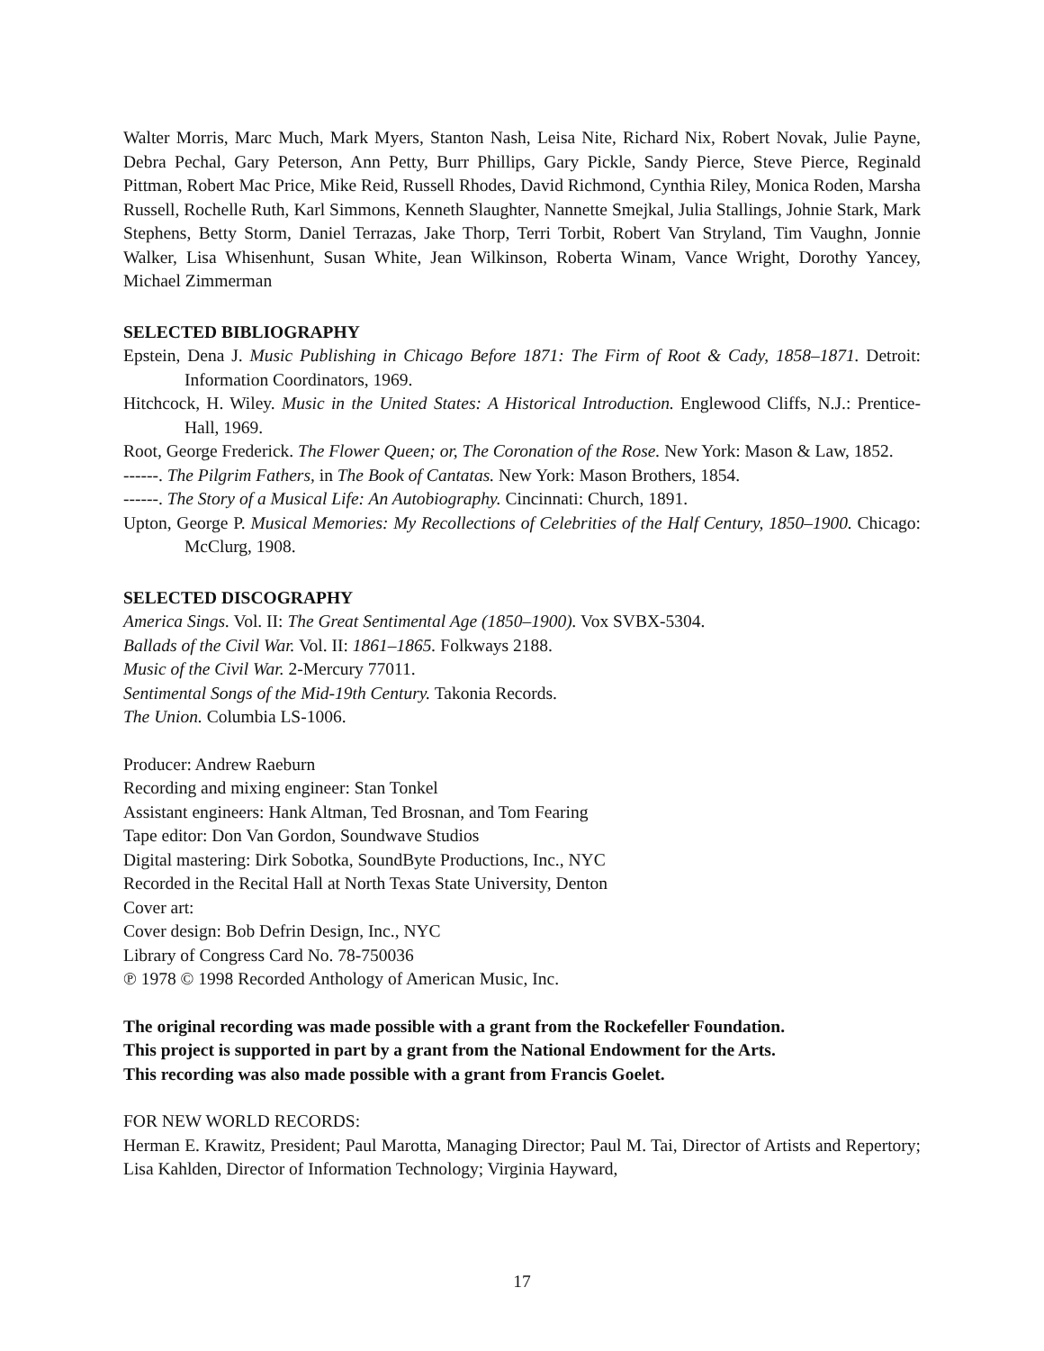Walter Morris, Marc Much, Mark Myers, Stanton Nash, Leisa Nite, Richard Nix, Robert Novak, Julie Payne, Debra Pechal, Gary Peterson, Ann Petty, Burr Phillips, Gary Pickle, Sandy Pierce, Steve Pierce, Reginald Pittman, Robert Mac Price, Mike Reid, Russell Rhodes, David Richmond, Cynthia Riley, Monica Roden, Marsha Russell, Rochelle Ruth, Karl Simmons, Kenneth Slaughter, Nannette Smejkal, Julia Stallings, Johnie Stark, Mark Stephens, Betty Storm, Daniel Terrazas, Jake Thorp, Terri Torbit, Robert Van Stryland, Tim Vaughn, Jonnie Walker, Lisa Whisenhunt, Susan White, Jean Wilkinson, Roberta Winam, Vance Wright, Dorothy Yancey, Michael Zimmerman
SELECTED BIBLIOGRAPHY
Epstein, Dena J. Music Publishing in Chicago Before 1871: The Firm of Root & Cady, 1858–1871. Detroit: Information Coordinators, 1969.
Hitchcock, H. Wiley. Music in the United States: A Historical Introduction. Englewood Cliffs, N.J.: Prentice-Hall, 1969.
Root, George Frederick. The Flower Queen; or, The Coronation of the Rose. New York: Mason & Law, 1852.
------. The Pilgrim Fathers, in The Book of Cantatas. New York: Mason Brothers, 1854.
------. The Story of a Musical Life: An Autobiography. Cincinnati: Church, 1891.
Upton, George P. Musical Memories: My Recollections of Celebrities of the Half Century, 1850–1900. Chicago: McClurg, 1908.
SELECTED DISCOGRAPHY
America Sings. Vol. II: The Great Sentimental Age (1850–1900). Vox SVBX-5304.
Ballads of the Civil War. Vol. II: 1861–1865. Folkways 2188.
Music of the Civil War. 2-Mercury 77011.
Sentimental Songs of the Mid-19th Century. Takonia Records.
The Union. Columbia LS-1006.
Producer: Andrew Raeburn
Recording and mixing engineer: Stan Tonkel
Assistant engineers: Hank Altman, Ted Brosnan, and Tom Fearing
Tape editor: Don Van Gordon, Soundwave Studios
Digital mastering: Dirk Sobotka, SoundByte Productions, Inc., NYC
Recorded in the Recital Hall at North Texas State University, Denton
Cover art:
Cover design: Bob Defrin Design, Inc., NYC
Library of Congress Card No. 78-750036
℗ 1978 © 1998 Recorded Anthology of American Music, Inc.
The original recording was made possible with a grant from the Rockefeller Foundation.
This project is supported in part by a grant from the National Endowment for the Arts.
This recording was also made possible with a grant from Francis Goelet.
FOR NEW WORLD RECORDS:
Herman E. Krawitz, President; Paul Marotta, Managing Director; Paul M. Tai, Director of Artists and Repertory; Lisa Kahlden, Director of Information Technology; Virginia Hayward,
17